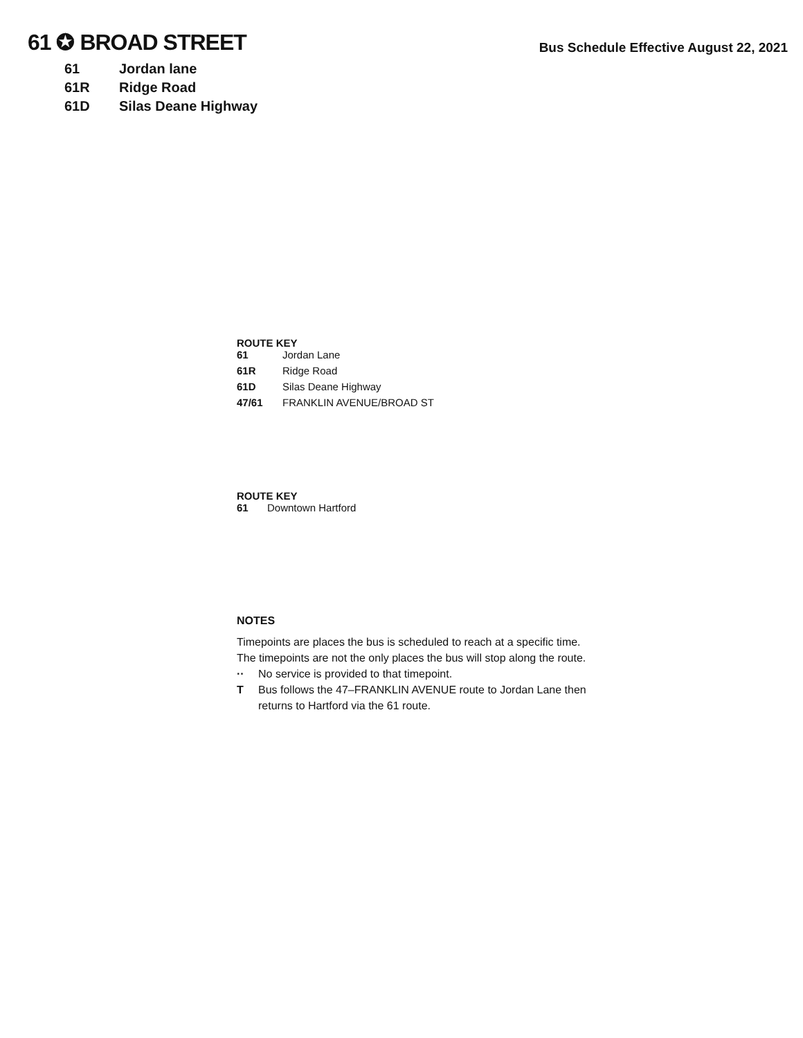61 ✪ BROAD STREET
Bus Schedule Effective August 22, 2021
61 Jordan lane
61R Ridge Road
61D Silas Deane Highway
ROUTE KEY
61 Jordan Lane
61R Ridge Road
61D Silas Deane Highway
47/61 FRANKLIN AVENUE/BROAD ST
ROUTE KEY
61 Downtown Hartford
NOTES
Timepoints are places the bus is scheduled to reach at a specific time.
The timepoints are not the only places the bus will stop along the route.
·· No service is provided to that timepoint.
T Bus follows the 47–FRANKLIN AVENUE route to Jordan Lane then
returns to Hartford via the 61 route.